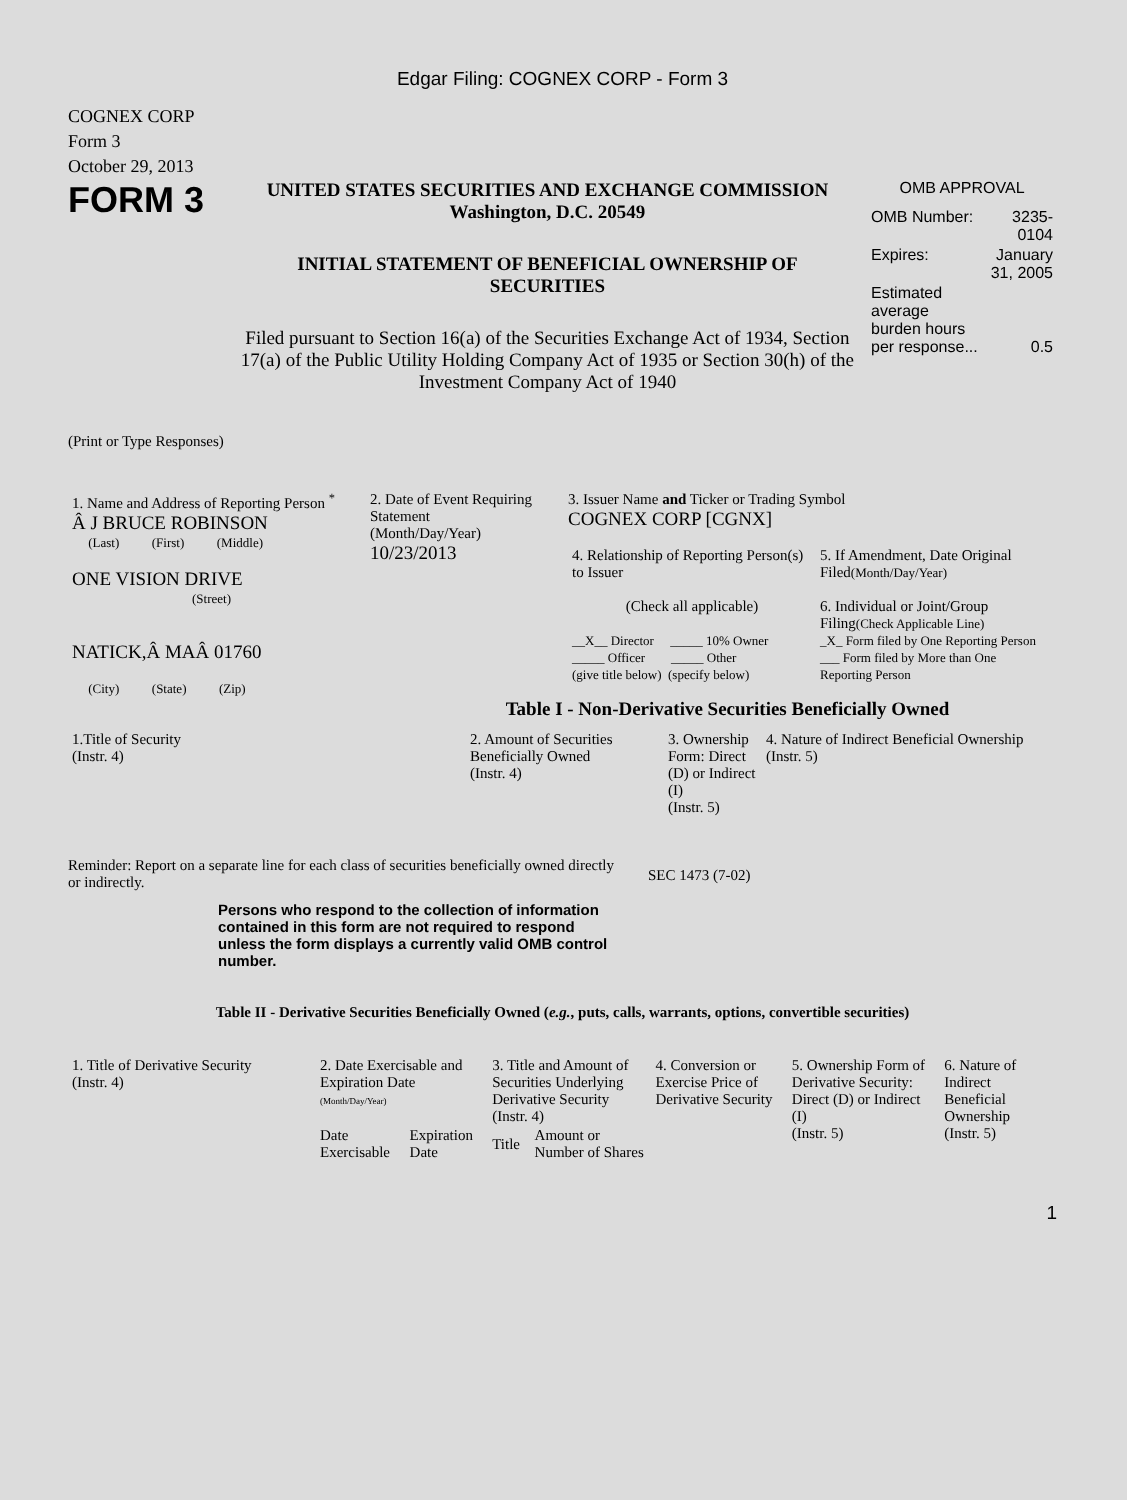Edgar Filing: COGNEX CORP - Form 3
COGNEX CORP
Form 3
October 29, 2013
FORM 3
UNITED STATES SECURITIES AND EXCHANGE COMMISSION
Washington, D.C. 20549
INITIAL STATEMENT OF BENEFICIAL OWNERSHIP OF SECURITIES
Filed pursuant to Section 16(a) of the Securities Exchange Act of 1934, Section 17(a) of the Public Utility Holding Company Act of 1935 or Section 30(h) of the Investment Company Act of 1940
OMB APPROVAL
| OMB Number: | 3235-0104 |
| Expires: | January 31, 2005 |
| Estimated average burden hours per response... | 0.5 |
(Print or Type Responses)
| 1. Name and Address of Reporting Person <sup>*</sup> Â J BRUCE ROBINSON (Last) (First) (Middle) ONE VISION DRIVE (Street) NATICK,Â MAÂ 01760 (City) (State) (Zip) | 2. Date of Event Requiring Statement (Month/Day/Year) 10/23/2013 | 3. Issuer Name and Ticker or Trading Symbol COGNEX CORP [CGNX] / 4. Relationship of Reporting Person(s) to Issuer (Check all applicable) __X__ Director _____ 10% Owner _____ Officer _____ Other (give title below) (specify below) / 5. If Amendment, Date Original Filed (Month/Day/Year) 6. Individual or Joint/Group Filing (Check Applicable Line) _X_ Form filed by One Reporting Person ___ Form filed by More than One Reporting Person / |
Table I - Non-Derivative Securities Beneficially Owned
| 1.Title of Security (Instr. 4) | 2. Amount of Securities Beneficially Owned (Instr. 4) | 3. Ownership Form: Direct (D) or Indirect (I) (Instr. 5) | 4. Nature of Indirect Beneficial Ownership (Instr. 5) |
| --- | --- | --- | --- |
Reminder: Report on a separate line for each class of securities beneficially owned directly or indirectly.
SEC 1473 (7-02)
Persons who respond to the collection of information contained in this form are not required to respond unless the form displays a currently valid OMB control number.
Table II - Derivative Securities Beneficially Owned (e.g., puts, calls, warrants, options, convertible securities)
| 1. Title of Derivative Security (Instr. 4) | 2. Date Exercisable and Expiration Date (Month/Day/Year) | | 3. Title and Amount of Securities Underlying Derivative Security (Instr. 4) | | 4. Conversion or Exercise Price of Derivative Security | 5. Ownership Form of Derivative Security: Direct (D) or Indirect (I) (Instr. 5) | 6. Nature of Indirect Beneficial Ownership (Instr. 5) |
| --- | --- | --- | --- | --- | --- | --- | --- |
| | Date Exercisable | Expiration Date | Title | Amount or Number of Shares | | | |
1